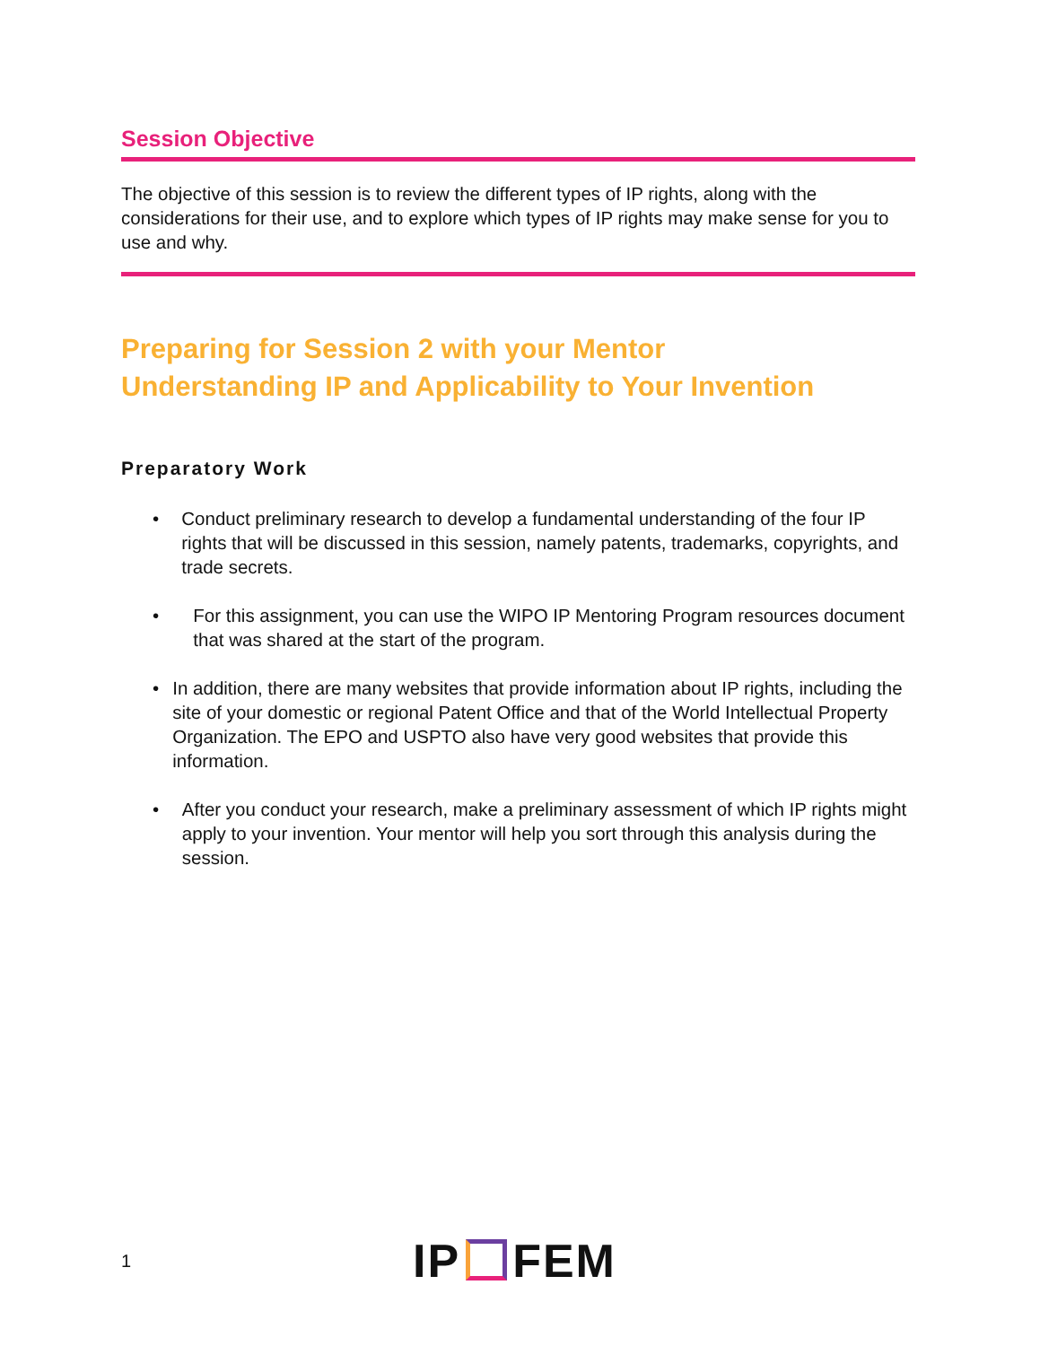Session Objective
The objective of this session is to review the different types of IP rights, along with the considerations for their use, and to explore which types of IP rights may make sense for you to use and why.
Preparing for Session 2 with your Mentor
Understanding IP and Applicability to Your Invention
Preparatory Work
• Conduct preliminary research to develop a fundamental understanding of the four IP rights that will be discussed in this session, namely patents, trademarks, copyrights, and trade secrets.
• For this assignment, you can use the WIPO IP Mentoring Program resources document that was shared at the start of the program.
• In addition, there are many websites that provide information about IP rights, including the site of your domestic or regional Patent Office and that of the World Intellectual Property Organization. The EPO and USPTO also have very good websites that provide this information.
• After you conduct your research, make a preliminary assessment of which IP rights might apply to your invention. Your mentor will help you sort through this analysis during the session.
1 IP FEM